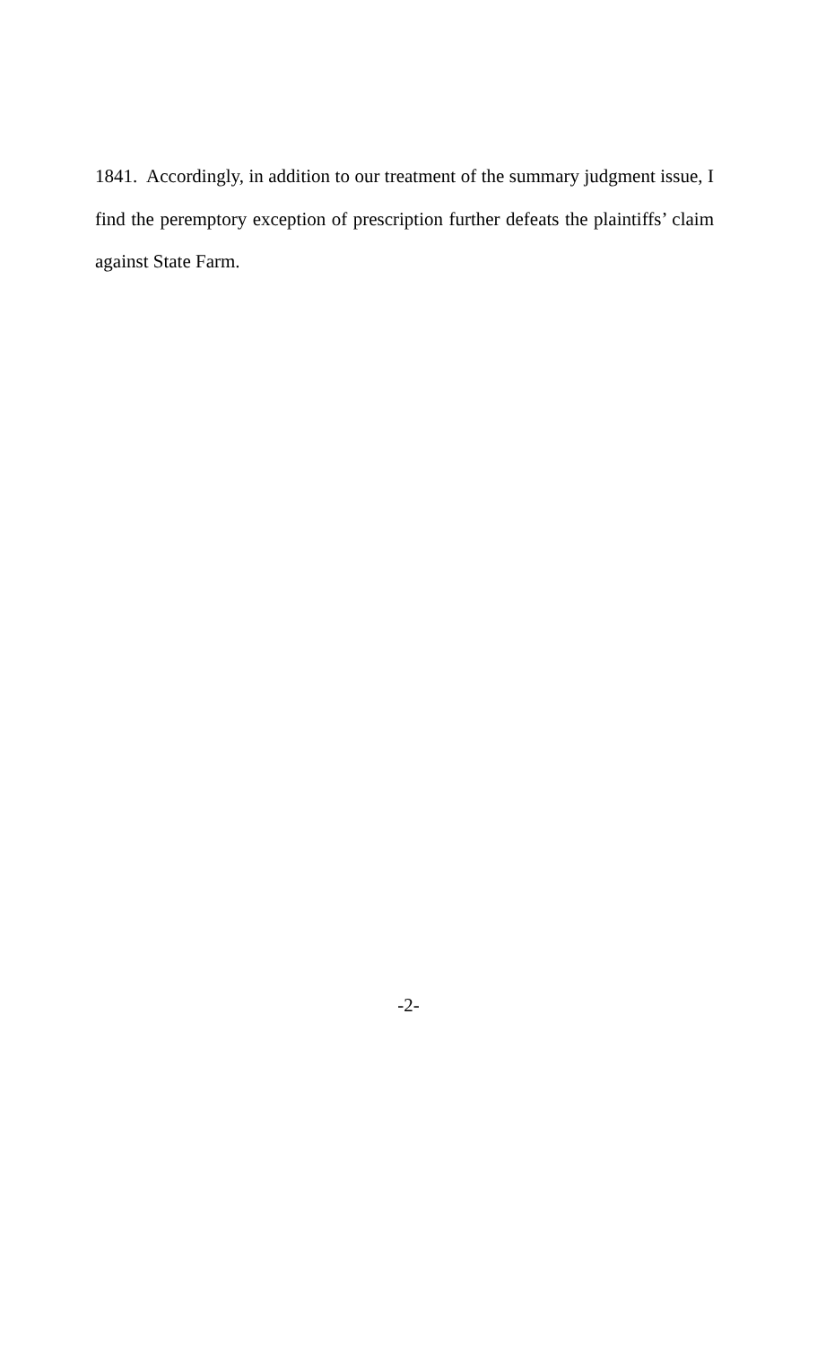1841. Accordingly, in addition to our treatment of the summary judgment issue, I find the peremptory exception of prescription further defeats the plaintiffs’ claim against State Farm.
-2-